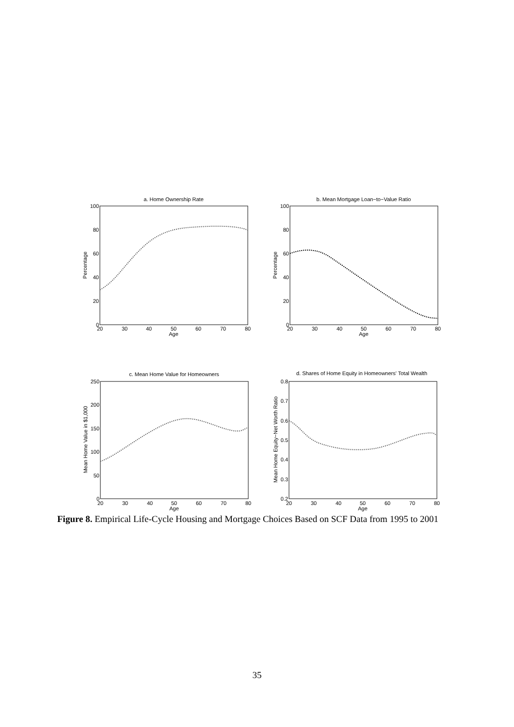a. Home Ownership Rate
b. Mean Mortgage Loan−to−Value Ratio
c. Mean Home Value for Homeowners
d. Shares of Home Equity in Homeowners' Total Wealth
20
30
40
50
60
70
80
Age
20
30
40
50
60
70
80
Age
20
30
40
50
60
70
80
Age
20
30
40
50
60
70
80
Age
100
80
60
40
20
0
100
80
60
40
20
0
250
200
150
100
50
0
0.8
0.7
0.6
0.5
0.4
0.3
0.2
Percentage
Percentage
Mean Home Value in $1,000
Mean Home Equity−Net Worth Ratio
Figure 8. Empirical Life-Cycle Housing and Mortgage Choices Based on SCF Data from 1995 to 2001
35